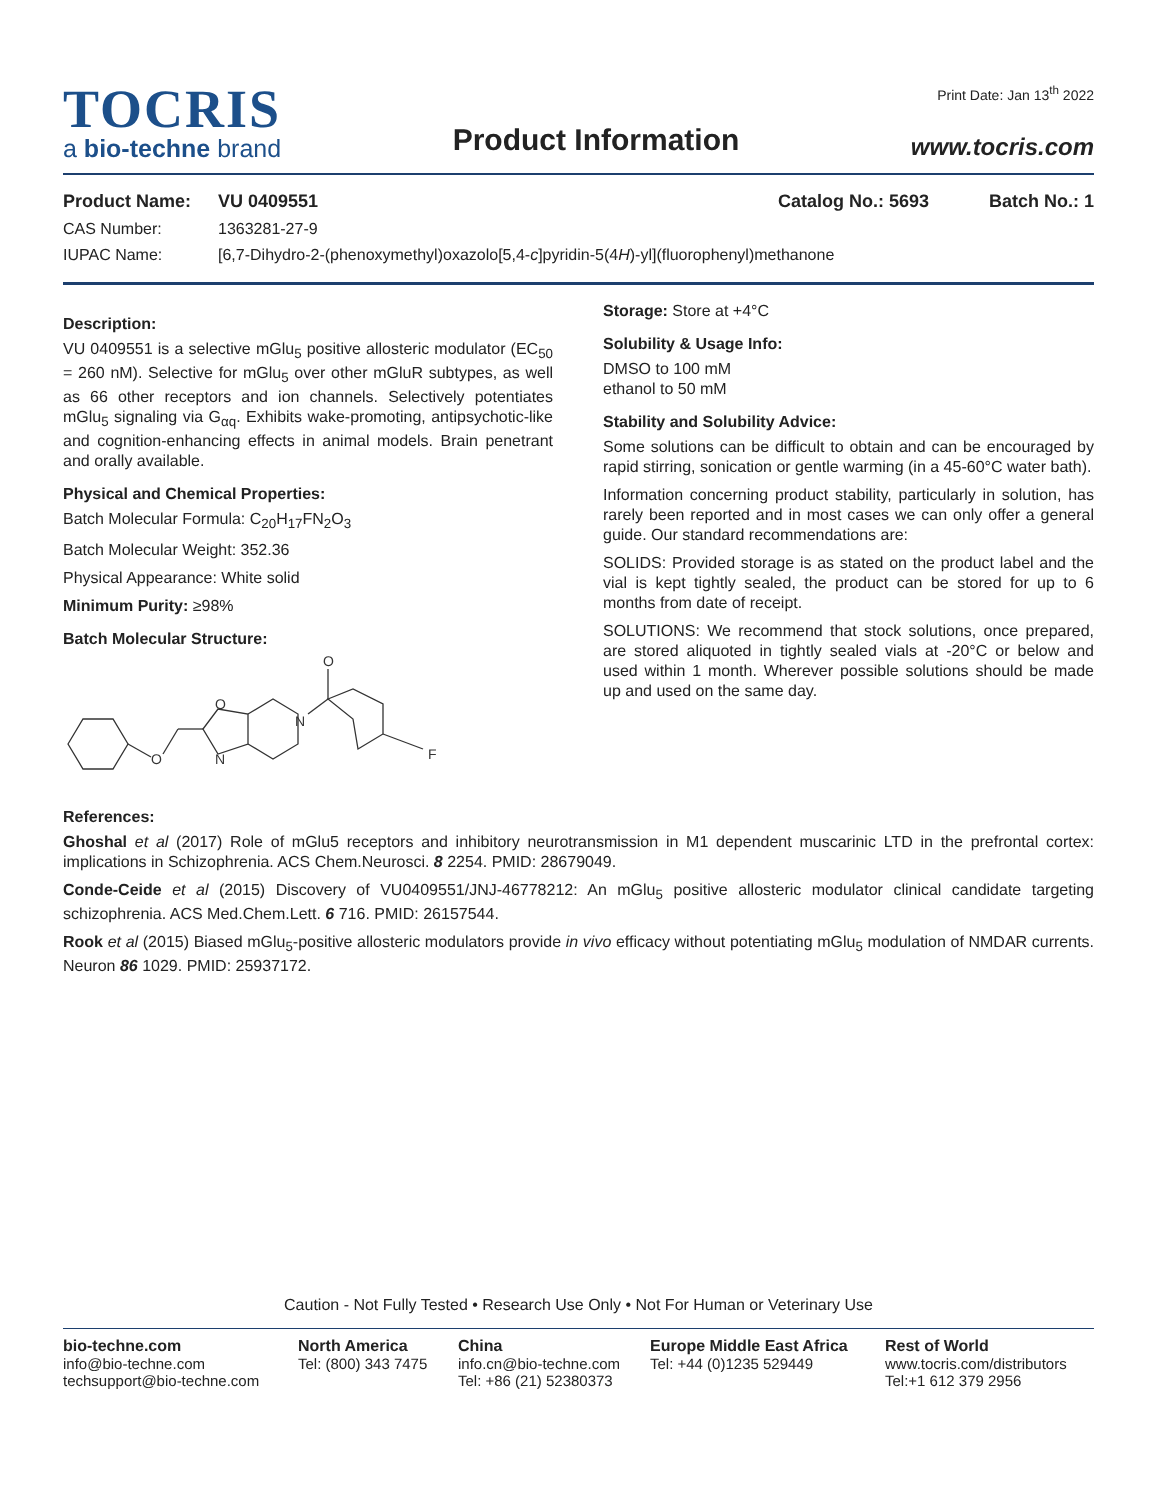TOCRIS
a bio-techne brand
Product Information
Print Date: Jan 13<sup>th</sup> 2022
www.tocris.com
Product Name: VU 0409551 Catalog No.: 5693 Batch No.: 1
CAS Number: 1363281-27-9
IUPAC Name: [6,7-Dihydro-2-(phenoxymethyl)oxazolo[5,4-c]pyridin-5(4H)-yl](fluorophenyl)methanone
Description:
VU 0409551 is a selective mGlu<sub>5</sub> positive allosteric modulator (EC<sub>50</sub> = 260 nM). Selective for mGlu<sub>5</sub> over other mGluR subtypes, as well as 66 other receptors and ion channels. Selectively potentiates mGlu<sub>5</sub> signaling via G<sub>αq</sub>. Exhibits wake-promoting, antipsychotic-like and cognition-enhancing effects in animal models. Brain penetrant and orally available.
Physical and Chemical Properties:
Batch Molecular Formula: C<sub>20</sub>H<sub>17</sub>FN<sub>2</sub>O<sub>3</sub>
Batch Molecular Weight: 352.36
Physical Appearance: White solid
Minimum Purity: ≥98%
Batch Molecular Structure:
O
O
N
N
O
F
Storage: Store at +4°C
Solubility & Usage Info:
DMSO to 100 mM
ethanol to 50 mM
Stability and Solubility Advice:
Some solutions can be difficult to obtain and can be encouraged by rapid stirring, sonication or gentle warming (in a 45-60°C water bath).
Information concerning product stability, particularly in solution, has rarely been reported and in most cases we can only offer a general guide. Our standard recommendations are:
SOLIDS: Provided storage is as stated on the product label and the vial is kept tightly sealed, the product can be stored for up to 6 months from date of receipt.
SOLUTIONS: We recommend that stock solutions, once prepared, are stored aliquoted in tightly sealed vials at -20°C or below and used within 1 month. Wherever possible solutions should be made up and used on the same day.
References:
Ghoshal et al (2017) Role of mGlu5 receptors and inhibitory neurotransmission in M1 dependent muscarinic LTD in the prefrontal cortex: implications in Schizophrenia. ACS Chem.Neurosci. 8 2254. PMID: 28679049.
Conde-Ceide et al (2015) Discovery of VU0409551/JNJ-46778212: An mGlu<sub>5</sub> positive allosteric modulator clinical candidate targeting schizophrenia. ACS Med.Chem.Lett. 6 716. PMID: 26157544.
Rook et al (2015) Biased mGlu<sub>5</sub>-positive allosteric modulators provide in vivo efficacy without potentiating mGlu<sub>5</sub> modulation of NMDAR currents. Neuron 86 1029. PMID: 25937172.
Caution - Not Fully Tested • Research Use Only • Not For Human or Veterinary Use
bio-techne.com
info@bio-techne.com
techsupport@bio-techne.com
North America
Tel: (800) 343 7475
China
info.cn@bio-techne.com
Tel: +86 (21) 52380373
Europe Middle East Africa
Tel: +44 (0)1235 529449
Rest of World
www.tocris.com/distributors
Tel:+1 612 379 2956